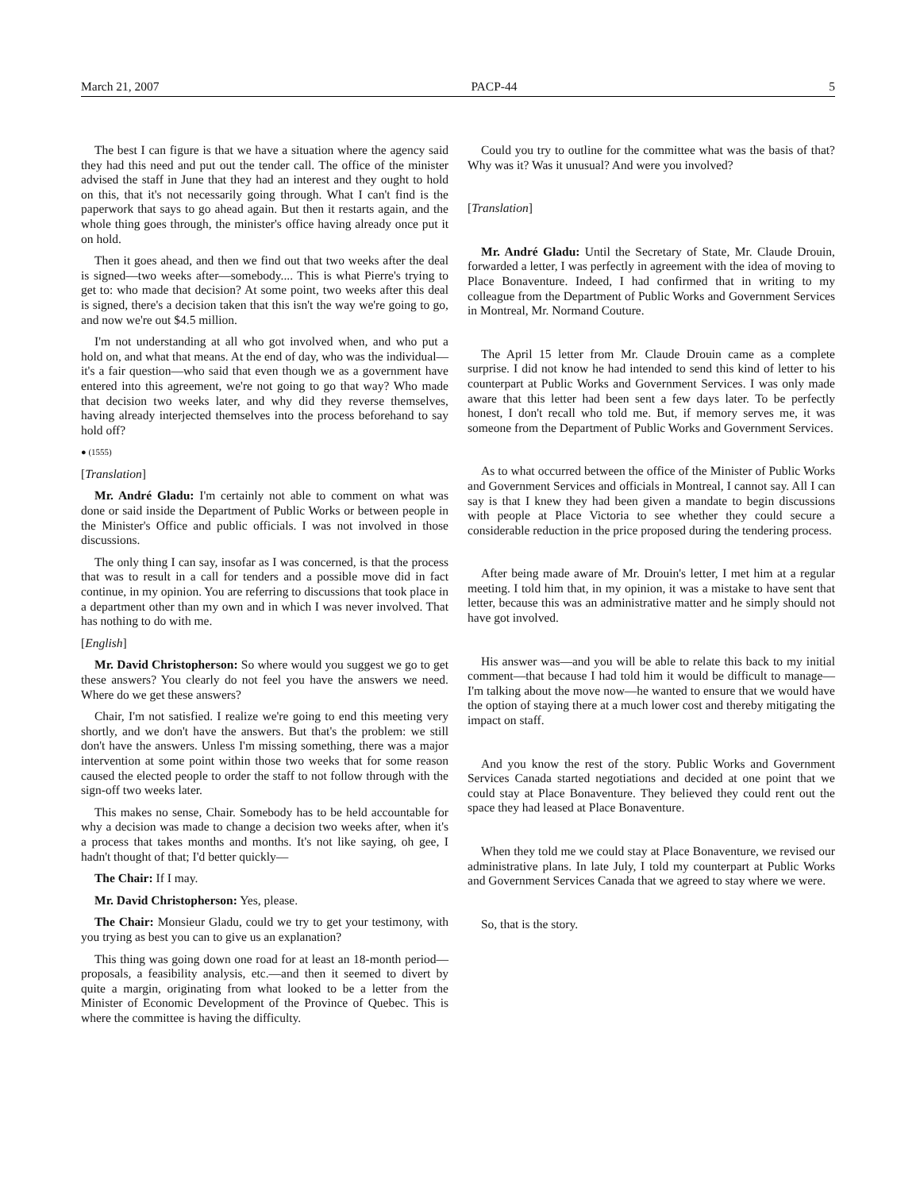March 21, 2007 PACP-44 5
The best I can figure is that we have a situation where the agency said they had this need and put out the tender call. The office of the minister advised the staff in June that they had an interest and they ought to hold on this, that it's not necessarily going through. What I can't find is the paperwork that says to go ahead again. But then it restarts again, and the whole thing goes through, the minister's office having already once put it on hold.
Then it goes ahead, and then we find out that two weeks after the deal is signed—two weeks after—somebody.... This is what Pierre's trying to get to: who made that decision? At some point, two weeks after this deal is signed, there's a decision taken that this isn't the way we're going to go, and now we're out $4.5 million.
I'm not understanding at all who got involved when, and who put a hold on, and what that means. At the end of day, who was the individual—it's a fair question—who said that even though we as a government have entered into this agreement, we're not going to go that way? Who made that decision two weeks later, and why did they reverse themselves, having already interjected themselves into the process beforehand to say hold off?
● (1555)
[Translation]
Mr. André Gladu: I'm certainly not able to comment on what was done or said inside the Department of Public Works or between people in the Minister's Office and public officials. I was not involved in those discussions.
The only thing I can say, insofar as I was concerned, is that the process that was to result in a call for tenders and a possible move did in fact continue, in my opinion. You are referring to discussions that took place in a department other than my own and in which I was never involved. That has nothing to do with me.
[English]
Mr. David Christopherson: So where would you suggest we go to get these answers? You clearly do not feel you have the answers we need. Where do we get these answers?
Chair, I'm not satisfied. I realize we're going to end this meeting very shortly, and we don't have the answers. But that's the problem: we still don't have the answers. Unless I'm missing something, there was a major intervention at some point within those two weeks that for some reason caused the elected people to order the staff to not follow through with the sign-off two weeks later.
This makes no sense, Chair. Somebody has to be held accountable for why a decision was made to change a decision two weeks after, when it's a process that takes months and months. It's not like saying, oh gee, I hadn't thought of that; I'd better quickly—
The Chair: If I may.
Mr. David Christopherson: Yes, please.
The Chair: Monsieur Gladu, could we try to get your testimony, with you trying as best you can to give us an explanation?
This thing was going down one road for at least an 18-month period—proposals, a feasibility analysis, etc.—and then it seemed to divert by quite a margin, originating from what looked to be a letter from the Minister of Economic Development of the Province of Quebec. This is where the committee is having the difficulty.
Could you try to outline for the committee what was the basis of that? Why was it? Was it unusual? And were you involved?
[Translation]
Mr. André Gladu: Until the Secretary of State, Mr. Claude Drouin, forwarded a letter, I was perfectly in agreement with the idea of moving to Place Bonaventure. Indeed, I had confirmed that in writing to my colleague from the Department of Public Works and Government Services in Montreal, Mr. Normand Couture.
The April 15 letter from Mr. Claude Drouin came as a complete surprise. I did not know he had intended to send this kind of letter to his counterpart at Public Works and Government Services. I was only made aware that this letter had been sent a few days later. To be perfectly honest, I don't recall who told me. But, if memory serves me, it was someone from the Department of Public Works and Government Services.
As to what occurred between the office of the Minister of Public Works and Government Services and officials in Montreal, I cannot say. All I can say is that I knew they had been given a mandate to begin discussions with people at Place Victoria to see whether they could secure a considerable reduction in the price proposed during the tendering process.
After being made aware of Mr. Drouin's letter, I met him at a regular meeting. I told him that, in my opinion, it was a mistake to have sent that letter, because this was an administrative matter and he simply should not have got involved.
His answer was—and you will be able to relate this back to my initial comment—that because I had told him it would be difficult to manage—I'm talking about the move now—he wanted to ensure that we would have the option of staying there at a much lower cost and thereby mitigating the impact on staff.
And you know the rest of the story. Public Works and Government Services Canada started negotiations and decided at one point that we could stay at Place Bonaventure. They believed they could rent out the space they had leased at Place Bonaventure.
When they told me we could stay at Place Bonaventure, we revised our administrative plans. In late July, I told my counterpart at Public Works and Government Services Canada that we agreed to stay where we were.
So, that is the story.